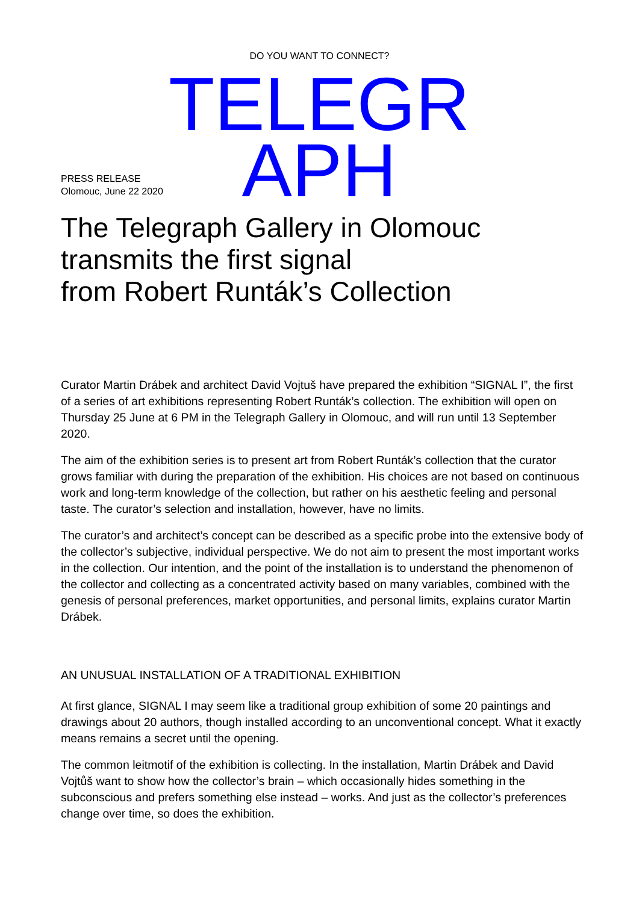DO YOU WANT TO CONNECT?
TELEGR
APH
PRESS RELEASE
Olomouc, June 22 2020
The Telegraph Gallery in Olomouc
transmits the first signal
from Robert Runták’s Collection
Curator Martin Drábek and architect David Vojtuš have prepared the exhibition “SIGNAL I”, the first of a series of art exhibitions representing Robert Runták’s collection. The exhibition will open on Thursday 25 June at 6 PM in the Telegraph Gallery in Olomouc, and will run until 13 September 2020.
The aim of the exhibition series is to present art from Robert Runták’s collection that the curator grows familiar with during the preparation of the exhibition. His choices are not based on continuous work and long-term knowledge of the collection, but rather on his aesthetic feeling and personal taste. The curator’s selection and installation, however, have no limits.
The curator’s and architect’s concept can be described as a specific probe into the extensive body of the collector’s subjective, individual perspective. We do not aim to present the most important works in the collection. Our intention, and the point of the installation is to understand the phenomenon of the collector and collecting as a concentrated activity based on many variables, combined with the genesis of personal preferences, market opportunities, and personal limits, explains curator Martin Drábek.
AN UNUSUAL INSTALLATION OF A TRADITIONAL EXHIBITION
At first glance, SIGNAL I may seem like a traditional group exhibition of some 20 paintings and drawings about 20 authors, though installed according to an unconventional concept. What it exactly means remains a secret until the opening.
The common leitmotif of the exhibition is collecting. In the installation, Martin Drábek and David Vojtůš want to show how the collector’s brain – which occasionally hides something in the subconscious and prefers something else instead – works. And just as the collector’s preferences change over time, so does the exhibition.